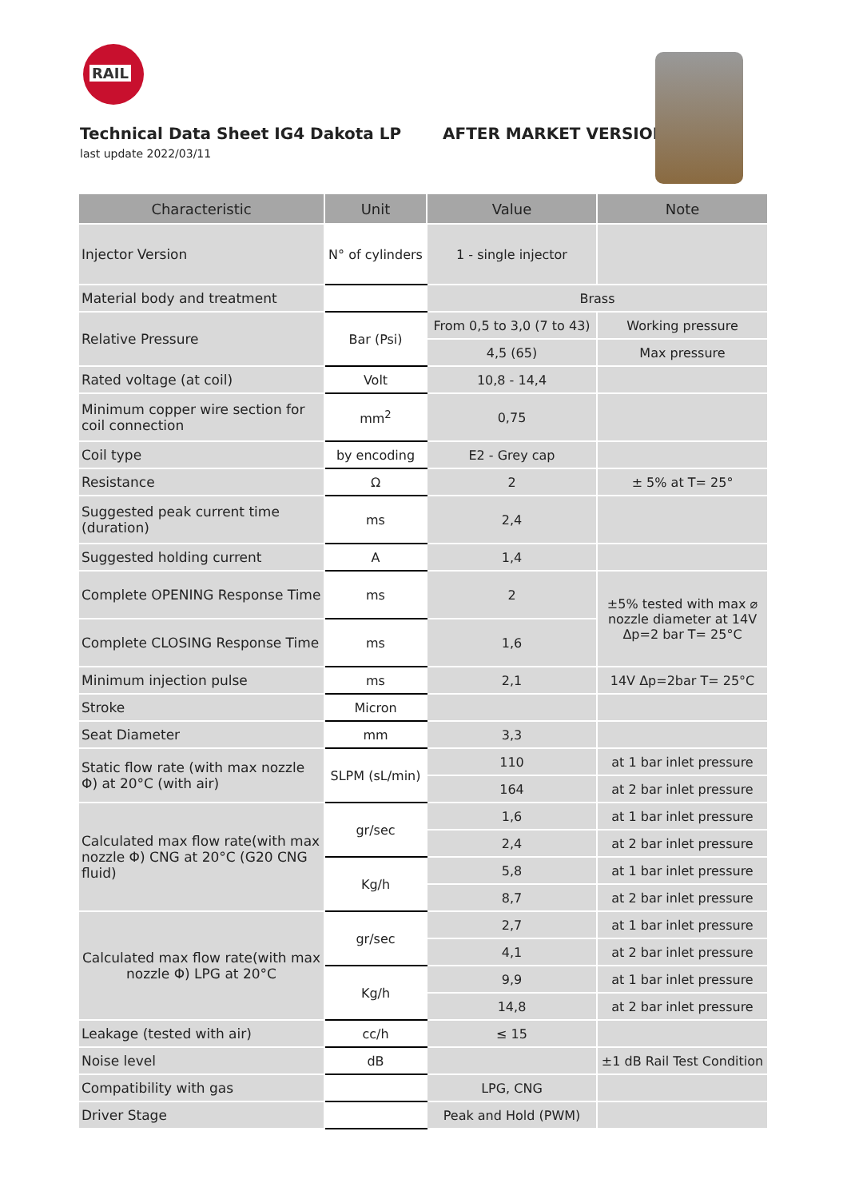RAIL
Technical Data Sheet IG4 Dakota LP AFTER MARKET VERSION
last update 2022/03/11
| Characteristic | Unit | Value | Note |
| --- | --- | --- | --- |
| Injector Version | N° of cylinders | 1 - single injector | |
| Material body and treatment | | Brass | |
| Relative Pressure | Bar (Psi) | From 0,5 to 3,0 (7 to 43) | Working pressure |
| | | 4,5 (65) | Max pressure |
| Rated voltage (at coil) | Volt | 10,8 - 14,4 | |
| Minimum copper wire section for coil connection | mm<sup>2</sup> | 0,75 | |
| Coil type | by encoding | E2 - Grey cap | |
| Resistance | Ω | 2 | ± 5% at T= 25° |
| Suggested peak current time (duration) | ms | 2,4 | |
| Suggested holding current | A | 1,4 | |
| Complete OPENING Response Time | ms | 2 | ±5% tested with max ⌀ nozzle diameter at 14V Δp=2 bar T= 25°C |
| Complete CLOSING Response Time | ms | 1,6 | |
| Minimum injection pulse | ms | 2,1 | 14V Δp=2bar T= 25°C |
| Stroke | Micron | | |
| Seat Diameter | mm | 3,3 | |
| Static flow rate (with max nozzle Φ) at 20°C (with air) | SLPM (sL/min) | 110 | at 1 bar inlet pressure |
| | | 164 | at 2 bar inlet pressure |
| Calculated max flow rate(with max nozzle Φ) CNG at 20°C (G20 CNG fluid) | gr/sec | 1,6 | at 1 bar inlet pressure |
| | | 2,4 | at 2 bar inlet pressure |
| | Kg/h | 5,8 | at 1 bar inlet pressure |
| | | 8,7 | at 2 bar inlet pressure |
| Calculated max flow rate(with max nozzle Φ) LPG at 20°C | gr/sec | 2,7 | at 1 bar inlet pressure |
| | | 4,1 | at 2 bar inlet pressure |
| | Kg/h | 9,9 | at 1 bar inlet pressure |
| | | 14,8 | at 2 bar inlet pressure |
| Leakage (tested with air) | cc/h | ≤ 15 | |
| Noise level | dB | | ±1 dB Rail Test Condition |
| Compatibility with gas | | LPG, CNG | |
| Driver Stage | | Peak and Hold (PWM) | |